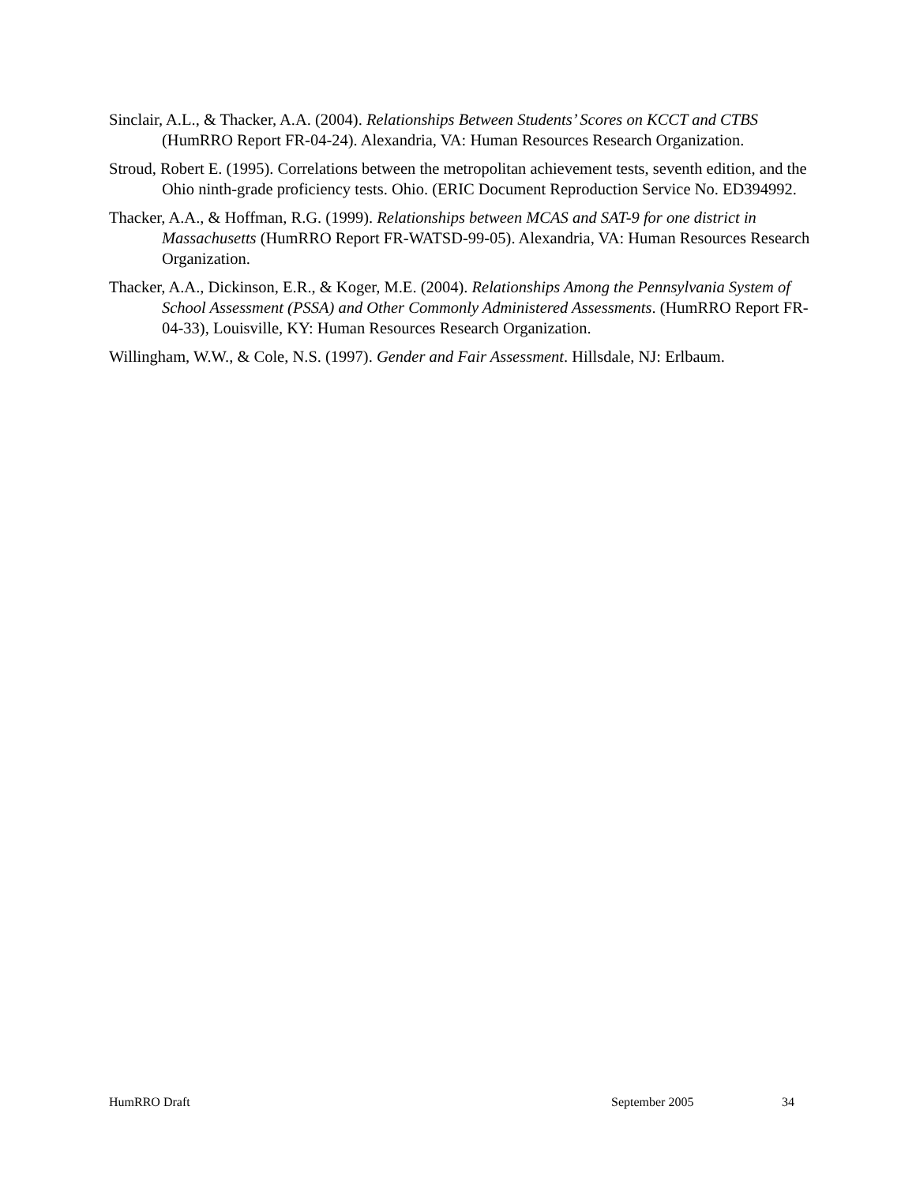Sinclair, A.L., & Thacker, A.A. (2004). Relationships Between Students’ Scores on KCCT and CTBS (HumRRO Report FR-04-24). Alexandria, VA: Human Resources Research Organization.
Stroud, Robert E. (1995). Correlations between the metropolitan achievement tests, seventh edition, and the Ohio ninth-grade proficiency tests. Ohio. (ERIC Document Reproduction Service No. ED394992.
Thacker, A.A., & Hoffman, R.G. (1999). Relationships between MCAS and SAT-9 for one district in Massachusetts (HumRRO Report FR-WATSD-99-05). Alexandria, VA: Human Resources Research Organization.
Thacker, A.A., Dickinson, E.R., & Koger, M.E. (2004). Relationships Among the Pennsylvania System of School Assessment (PSSA) and Other Commonly Administered Assessments. (HumRRO Report FR-04-33), Louisville, KY: Human Resources Research Organization.
Willingham, W.W., & Cole, N.S. (1997). Gender and Fair Assessment. Hillsdale, NJ: Erlbaum.
HumRRO Draft September 2005 34